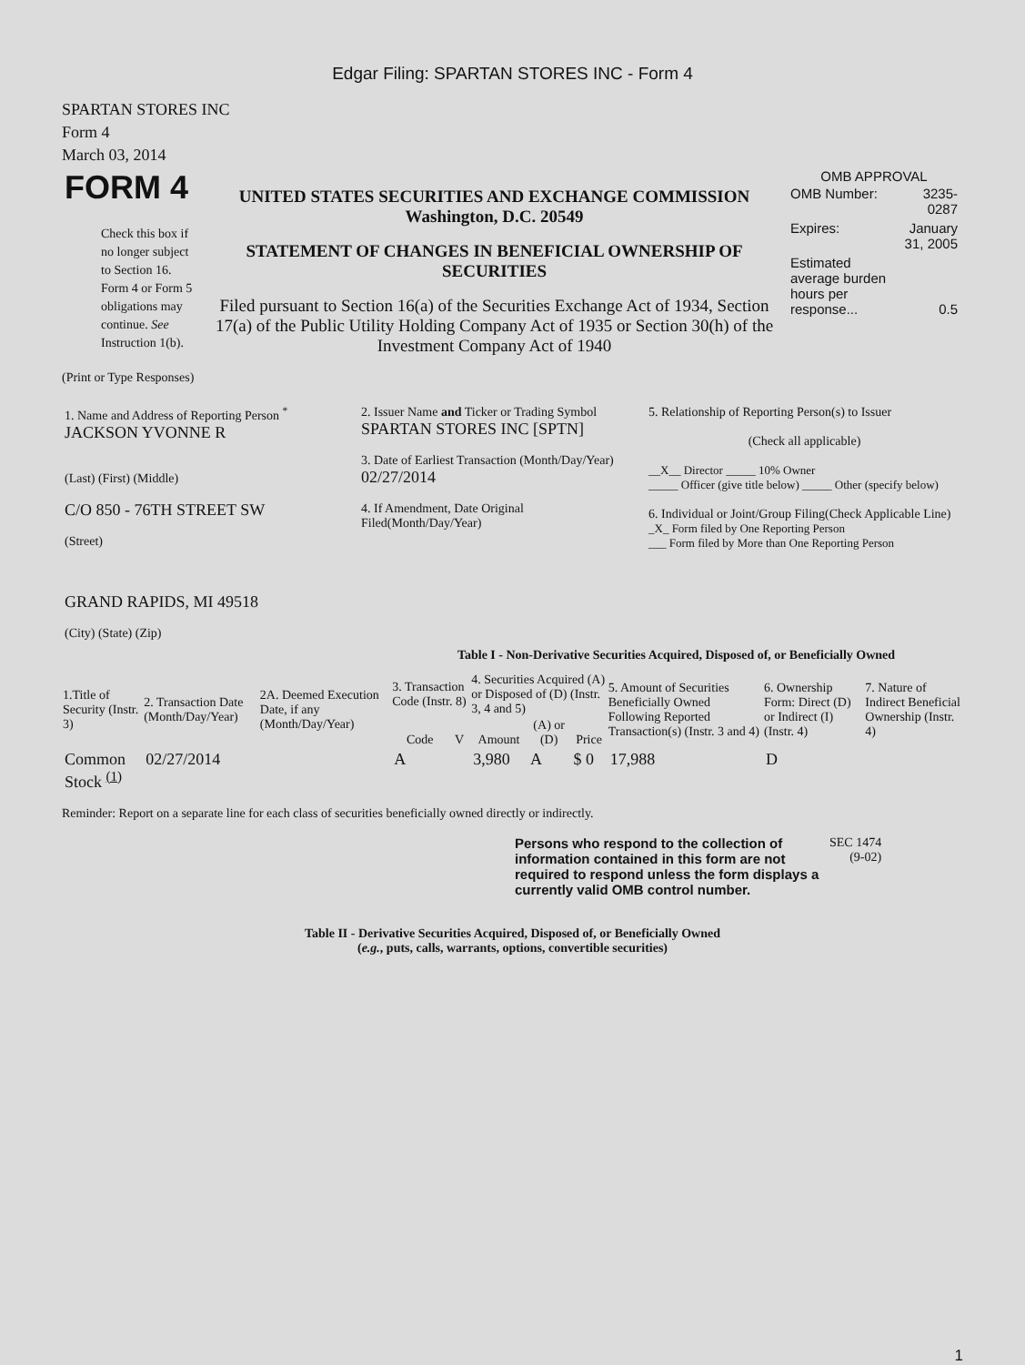Edgar Filing: SPARTAN STORES INC - Form 4
SPARTAN STORES INC
Form 4
March 03, 2014
| FORM 4 Check this box if no longer subject to Section 16. Form 4 or Form 5 obligations may continue. See Instruction 1(b). | UNITED STATES SECURITIES AND EXCHANGE COMMISSION Washington, D.C. 20549 STATEMENT OF CHANGES IN BENEFICIAL OWNERSHIP OF SECURITIES Filed pursuant to Section 16(a) of the Securities Exchange Act of 1934, Section 17(a) of the Public Utility Holding Company Act of 1935 or Section 30(h) of the Investment Company Act of 1940 | OMB APPROVAL / OMB Number: / 3235-0287 / / Expires: / January 31, 2005 / / Estimated average burden hours per response... / 0.5 / |
(Print or Type Responses)
| 1. Name and Address of Reporting Person <sup>*</sup> JACKSON YVONNE R (Last) (First) (Middle) C/O 850 - 76TH STREET SW (Street) GRAND RAPIDS, MI 49518 (City) (State) (Zip) | 2. Issuer Name and Ticker or Trading Symbol SPARTAN STORES INC [SPTN] 3. Date of Earliest Transaction (Month/Day/Year) 02/27/2014 4. If Amendment, Date Original Filed(Month/Day/Year) | 5. Relationship of Reporting Person(s) to Issuer (Check all applicable) __X__ Director _____ 10% Owner _____ Officer (give title below) _____ Other (specify below) 6. Individual or Joint/Group Filing(Check Applicable Line) _X_ Form filed by One Reporting Person ___ Form filed by More than One Reporting Person |
Table I - Non-Derivative Securities Acquired, Disposed of, or Beneficially Owned
| 1.Title of Security (Instr. 3) | 2. Transaction Date (Month/Day/Year) | 2A. Deemed Execution Date, if any (Month/Day/Year) | 3. Transaction Code (Instr. 8) | | 4. Securities Acquired (A) or Disposed of (D) (Instr. 3, 4 and 5) | | | 5. Amount of Securities Beneficially Owned Following Reported Transaction(s) (Instr. 3 and 4) | 6. Ownership Form: Direct (D) or Indirect (I) (Instr. 4) | 7. Nature of Indirect Beneficial Ownership (Instr. 4) |
| --- | --- | --- | --- | --- | --- | --- | --- | --- | --- | --- |
| | | | Code | V | Amount | (A) or (D) | Price | | | |
| Common Stock <sup>(1)</sup> | 02/27/2014 | | A | | 3,980 | A | $ 0 | 17,988 | D | |
Reminder: Report on a separate line for each class of securities beneficially owned directly or indirectly.
| Persons who respond to the collection of information contained in this form are not required to respond unless the form displays a currently valid OMB control number. | SEC 1474 (9-02) |
Table II - Derivative Securities Acquired, Disposed of, or Beneficially Owned
(e.g., puts, calls, warrants, options, convertible securities)
1